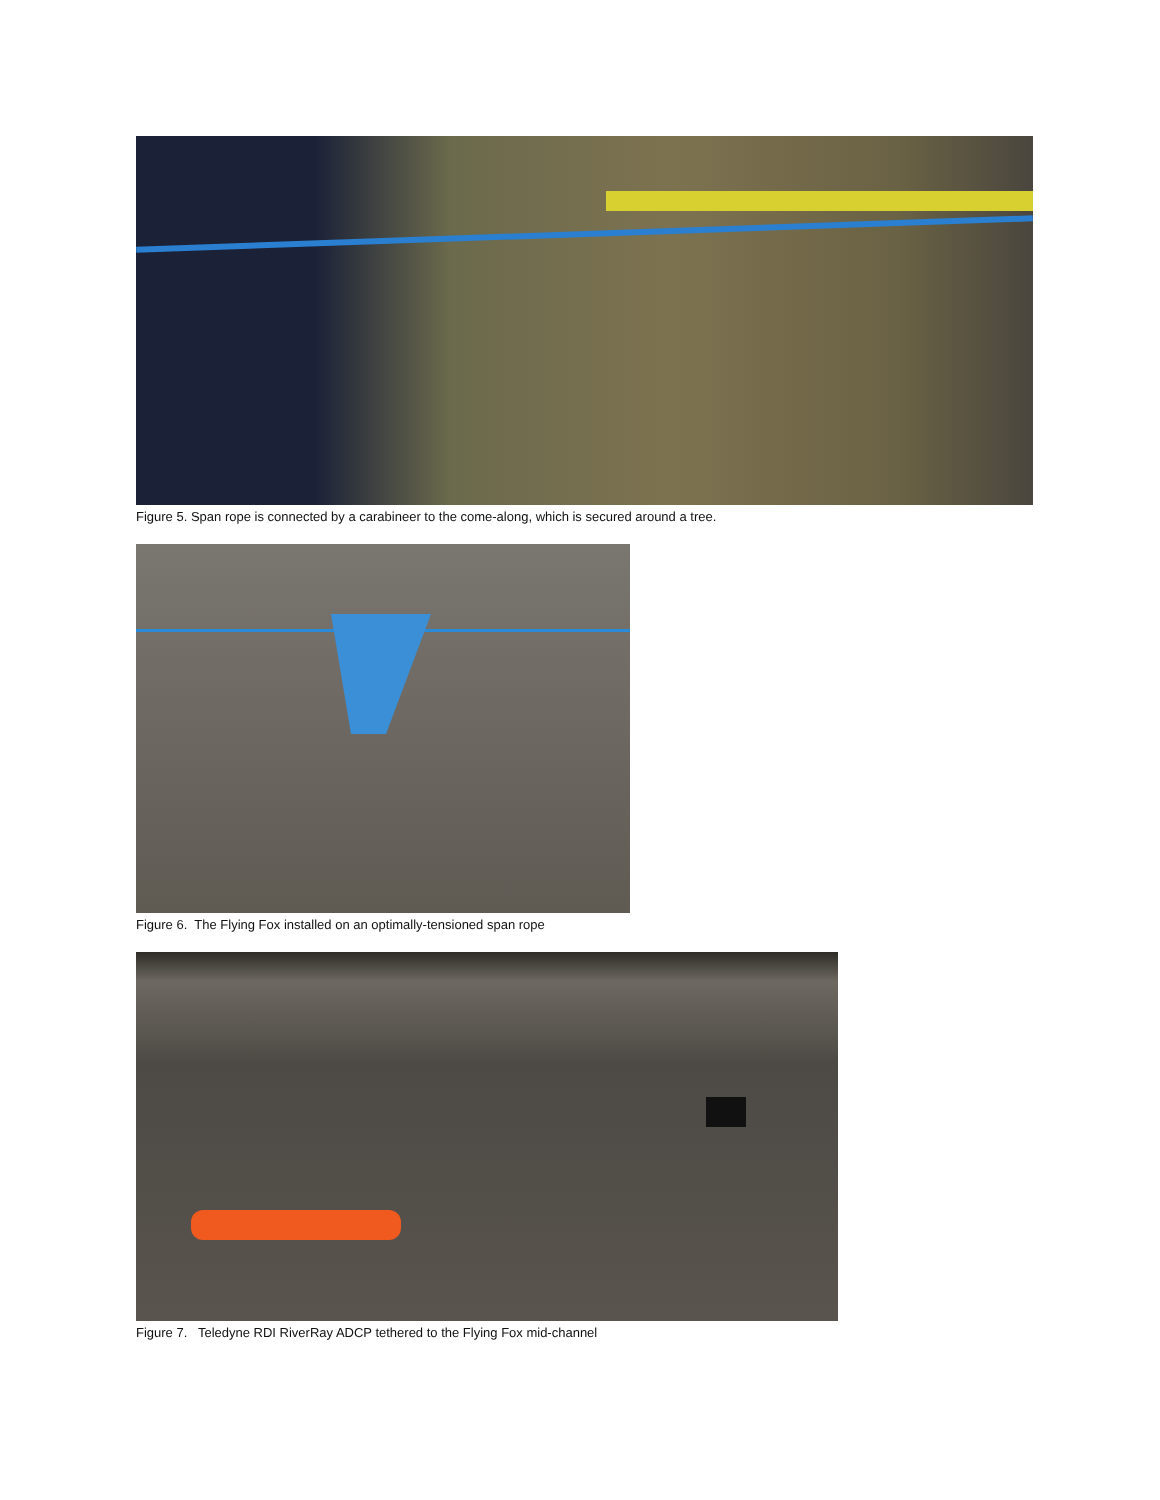Figure 5. Span rope is connected by a carabineer to the come-along, which is secured around a tree.
Figure 6. The Flying Fox installed on an optimally-tensioned span rope
Figure 7. Teledyne RDI RiverRay ADCP tethered to the Flying Fox mid-channel